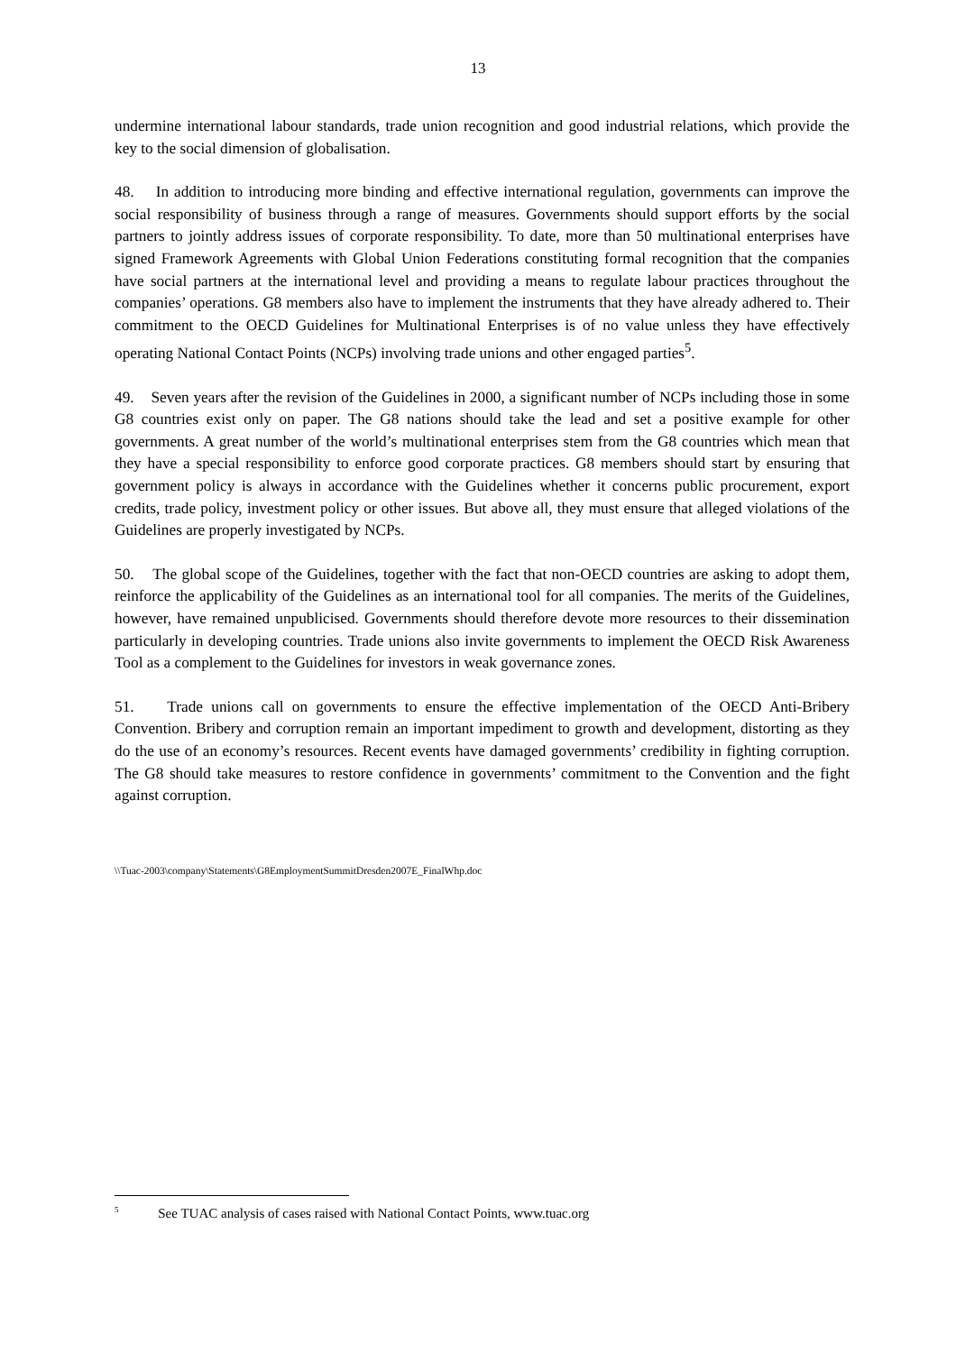13
undermine international labour standards, trade union recognition and good industrial relations, which provide the key to the social dimension of globalisation.
48. In addition to introducing more binding and effective international regulation, governments can improve the social responsibility of business through a range of measures. Governments should support efforts by the social partners to jointly address issues of corporate responsibility. To date, more than 50 multinational enterprises have signed Framework Agreements with Global Union Federations constituting formal recognition that the companies have social partners at the international level and providing a means to regulate labour practices throughout the companies’ operations. G8 members also have to implement the instruments that they have already adhered to. Their commitment to the OECD Guidelines for Multinational Enterprises is of no value unless they have effectively operating National Contact Points (NCPs) involving trade unions and other engaged parties<sup>5</sup>.
49. Seven years after the revision of the Guidelines in 2000, a significant number of NCPs including those in some G8 countries exist only on paper. The G8 nations should take the lead and set a positive example for other governments. A great number of the world’s multinational enterprises stem from the G8 countries which mean that they have a special responsibility to enforce good corporate practices. G8 members should start by ensuring that government policy is always in accordance with the Guidelines whether it concerns public procurement, export credits, trade policy, investment policy or other issues. But above all, they must ensure that alleged violations of the Guidelines are properly investigated by NCPs.
50. The global scope of the Guidelines, together with the fact that non-OECD countries are asking to adopt them, reinforce the applicability of the Guidelines as an international tool for all companies. The merits of the Guidelines, however, have remained unpublicised. Governments should therefore devote more resources to their dissemination particularly in developing countries. Trade unions also invite governments to implement the OECD Risk Awareness Tool as a complement to the Guidelines for investors in weak governance zones.
51. Trade unions call on governments to ensure the effective implementation of the OECD Anti-Bribery Convention. Bribery and corruption remain an important impediment to growth and development, distorting as they do the use of an economy’s resources. Recent events have damaged governments’ credibility in fighting corruption. The G8 should take measures to restore confidence in governments’ commitment to the Convention and the fight against corruption.
\\Tuac-2003\company\Statements\G8EmploymentSummitDresden2007E_FinalWhp.doc
<sup>5</sup> See TUAC analysis of cases raised with National Contact Points, www.tuac.org